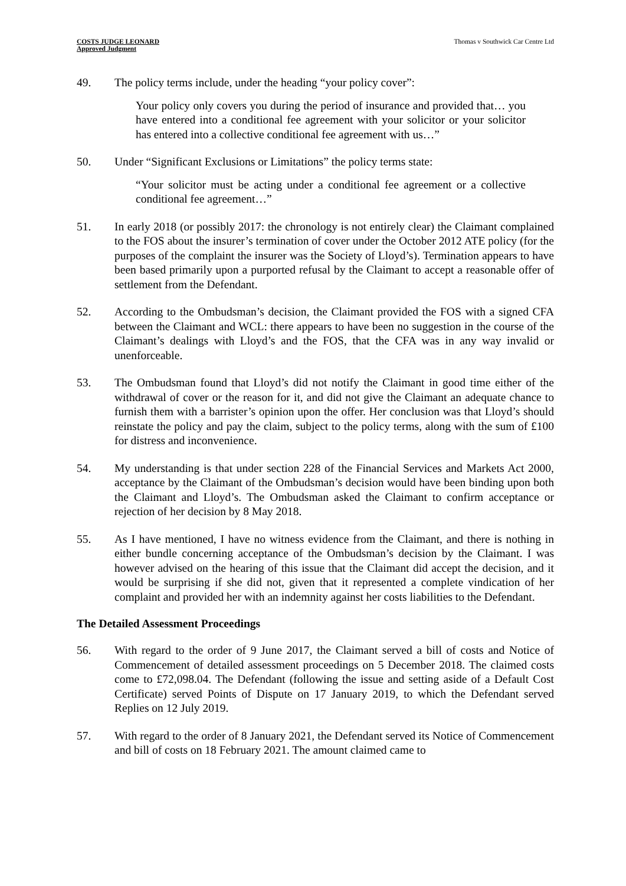COSTS JUDGE LEONARD
Approved Judgment
Thomas v Southwick Car Centre Ltd
49. The policy terms include, under the heading “your policy cover”:
Your policy only covers you during the period of insurance and provided that… you have entered into a conditional fee agreement with your solicitor or your solicitor has entered into a collective conditional fee agreement with us…”
50. Under “Significant Exclusions or Limitations” the policy terms state:
“Your solicitor must be acting under a conditional fee agreement or a collective conditional fee agreement…”
51. In early 2018 (or possibly 2017: the chronology is not entirely clear) the Claimant complained to the FOS about the insurer’s termination of cover under the October 2012 ATE policy (for the purposes of the complaint the insurer was the Society of Lloyd’s). Termination appears to have been based primarily upon a purported refusal by the Claimant to accept a reasonable offer of settlement from the Defendant.
52. According to the Ombudsman’s decision, the Claimant provided the FOS with a signed CFA between the Claimant and WCL: there appears to have been no suggestion in the course of the Claimant’s dealings with Lloyd’s and the FOS, that the CFA was in any way invalid or unenforceable.
53. The Ombudsman found that Lloyd’s did not notify the Claimant in good time either of the withdrawal of cover or the reason for it, and did not give the Claimant an adequate chance to furnish them with a barrister’s opinion upon the offer. Her conclusion was that Lloyd’s should reinstate the policy and pay the claim, subject to the policy terms, along with the sum of £100 for distress and inconvenience.
54. My understanding is that under section 228 of the Financial Services and Markets Act 2000, acceptance by the Claimant of the Ombudsman’s decision would have been binding upon both the Claimant and Lloyd’s. The Ombudsman asked the Claimant to confirm acceptance or rejection of her decision by 8 May 2018.
55. As I have mentioned, I have no witness evidence from the Claimant, and there is nothing in either bundle concerning acceptance of the Ombudsman’s decision by the Claimant. I was however advised on the hearing of this issue that the Claimant did accept the decision, and it would be surprising if she did not, given that it represented a complete vindication of her complaint and provided her with an indemnity against her costs liabilities to the Defendant.
The Detailed Assessment Proceedings
56. With regard to the order of 9 June 2017, the Claimant served a bill of costs and Notice of Commencement of detailed assessment proceedings on 5 December 2018. The claimed costs come to £72,098.04. The Defendant (following the issue and setting aside of a Default Cost Certificate) served Points of Dispute on 17 January 2019, to which the Defendant served Replies on 12 July 2019.
57. With regard to the order of 8 January 2021, the Defendant served its Notice of Commencement and bill of costs on 18 February 2021. The amount claimed came to